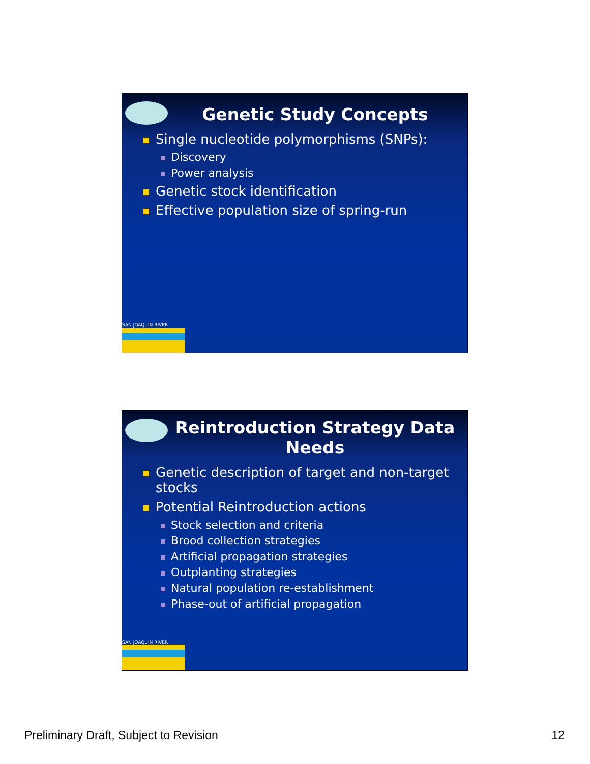Genetic Study Concepts
Single nucleotide polymorphisms (SNPs):
Discovery
Power analysis
Genetic stock identification
Effective population size of spring-run
SAN JOAQUIN RIVER
Reintroduction Strategy Data
Needs
Genetic description of target and non-target stocks
Potential Reintroduction actions
Stock selection and criteria
Brood collection strategies
Artificial propagation strategies
Outplanting strategies
Natural population re-establishment
Phase-out of artificial propagation
SAN JOAQUIN RIVER
Preliminary Draft, Subject to Revision 12